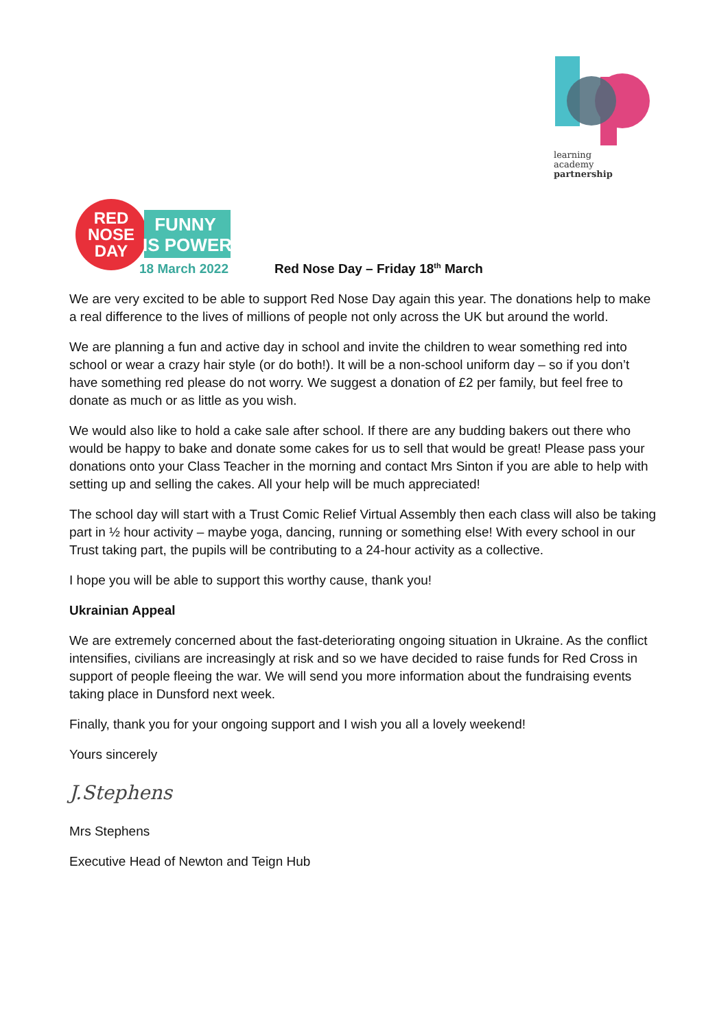learning
academy
partnership
RED
NOSE
DAY
FUNNY
IS POWER
18 March 2022
Red Nose Day – Friday 18<sup>th</sup> March
We are very excited to be able to support Red Nose Day again this year. The donations help to make a real difference to the lives of millions of people not only across the UK but around the world.
We are planning a fun and active day in school and invite the children to wear something red into school or wear a crazy hair style (or do both!). It will be a non-school uniform day – so if you don’t have something red please do not worry. We suggest a donation of £2 per family, but feel free to donate as much or as little as you wish.
We would also like to hold a cake sale after school. If there are any budding bakers out there who would be happy to bake and donate some cakes for us to sell that would be great! Please pass your donations onto your Class Teacher in the morning and contact Mrs Sinton if you are able to help with setting up and selling the cakes. All your help will be much appreciated!
The school day will start with a Trust Comic Relief Virtual Assembly then each class will also be taking part in ½ hour activity – maybe yoga, dancing, running or something else! With every school in our Trust taking part, the pupils will be contributing to a 24-hour activity as a collective.
I hope you will be able to support this worthy cause, thank you!
Ukrainian Appeal
We are extremely concerned about the fast-deteriorating ongoing situation in Ukraine. As the conflict intensifies, civilians are increasingly at risk and so we have decided to raise funds for Red Cross in support of people fleeing the war. We will send you more information about the fundraising events taking place in Dunsford next week.
Finally, thank you for your ongoing support and I wish you all a lovely weekend!
Yours sincerely
J.Stephens
Mrs Stephens
Executive Head of Newton and Teign Hub